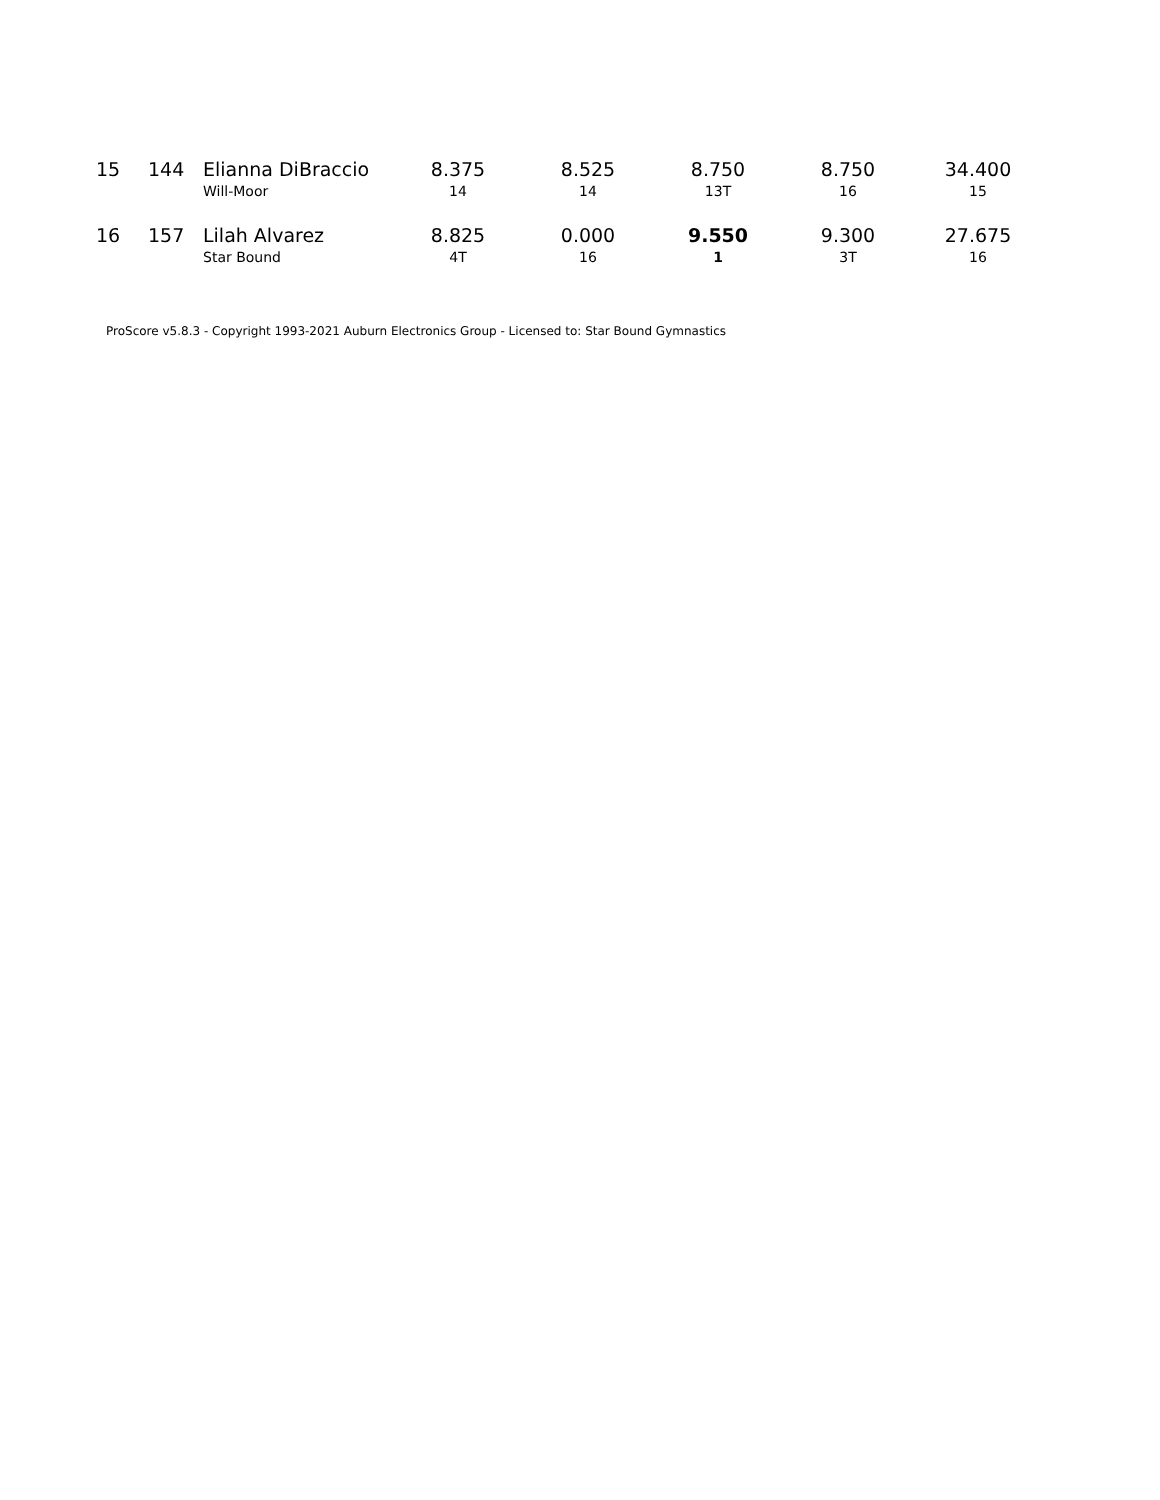| 15 | 144 | Elianna DiBraccio | 8.375 | 8.525 | 8.750 | 8.750 | 34.400 |
| | | Will-Moor | 14 | 14 | 13T | 16 | 15 |
| 16 | 157 | Lilah Alvarez | 8.825 | 0.000 | 9.550 | 9.300 | 27.675 |
| | | Star Bound | 4T | 16 | 1 | 3T | 16 |
ProScore v5.8.3 - Copyright 1993-2021 Auburn Electronics Group - Licensed to: Star Bound Gymnastics